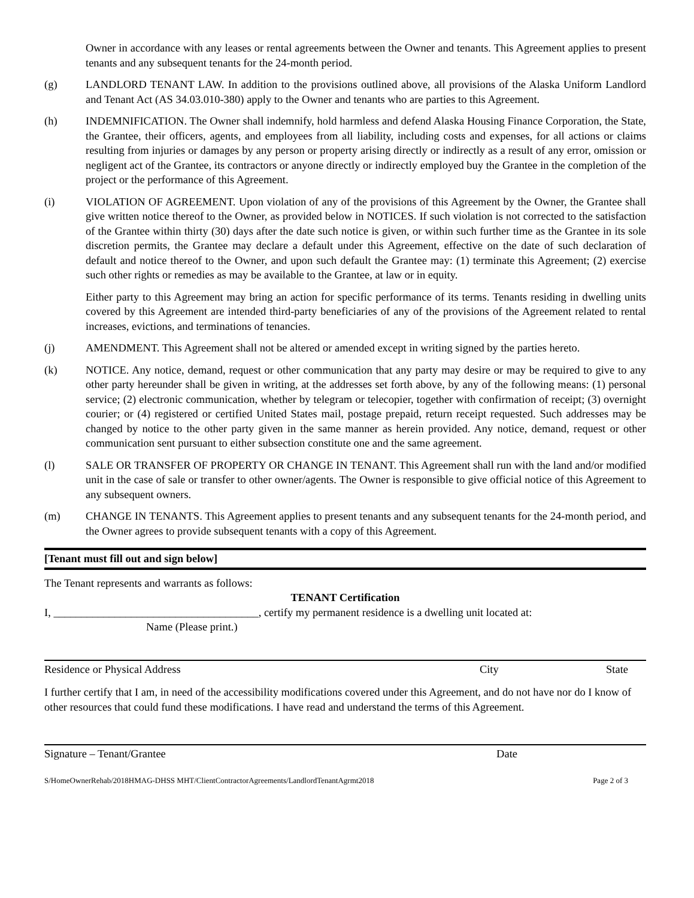Owner in accordance with any leases or rental agreements between the Owner and tenants. This Agreement applies to present tenants and any subsequent tenants for the 24-month period.
(g) LANDLORD TENANT LAW. In addition to the provisions outlined above, all provisions of the Alaska Uniform Landlord and Tenant Act (AS 34.03.010-380) apply to the Owner and tenants who are parties to this Agreement.
(h) INDEMNIFICATION. The Owner shall indemnify, hold harmless and defend Alaska Housing Finance Corporation, the State, the Grantee, their officers, agents, and employees from all liability, including costs and expenses, for all actions or claims resulting from injuries or damages by any person or property arising directly or indirectly as a result of any error, omission or negligent act of the Grantee, its contractors or anyone directly or indirectly employed buy the Grantee in the completion of the project or the performance of this Agreement.
(i) VIOLATION OF AGREEMENT. Upon violation of any of the provisions of this Agreement by the Owner, the Grantee shall give written notice thereof to the Owner, as provided below in NOTICES. If such violation is not corrected to the satisfaction of the Grantee within thirty (30) days after the date such notice is given, or within such further time as the Grantee in its sole discretion permits, the Grantee may declare a default under this Agreement, effective on the date of such declaration of default and notice thereof to the Owner, and upon such default the Grantee may: (1) terminate this Agreement; (2) exercise such other rights or remedies as may be available to the Grantee, at law or in equity.
Either party to this Agreement may bring an action for specific performance of its terms. Tenants residing in dwelling units covered by this Agreement are intended third-party beneficiaries of any of the provisions of the Agreement related to rental increases, evictions, and terminations of tenancies.
(j) AMENDMENT. This Agreement shall not be altered or amended except in writing signed by the parties hereto.
(k) NOTICE. Any notice, demand, request or other communication that any party may desire or may be required to give to any other party hereunder shall be given in writing, at the addresses set forth above, by any of the following means: (1) personal service; (2) electronic communication, whether by telegram or telecopier, together with confirmation of receipt; (3) overnight courier; or (4) registered or certified United States mail, postage prepaid, return receipt requested. Such addresses may be changed by notice to the other party given in the same manner as herein provided. Any notice, demand, request or other communication sent pursuant to either subsection constitute one and the same agreement.
(l) SALE OR TRANSFER OF PROPERTY OR CHANGE IN TENANT. This Agreement shall run with the land and/or modified unit in the case of sale or transfer to other owner/agents. The Owner is responsible to give official notice of this Agreement to any subsequent owners.
(m) CHANGE IN TENANTS. This Agreement applies to present tenants and any subsequent tenants for the 24-month period, and the Owner agrees to provide subsequent tenants with a copy of this Agreement.
[Tenant must fill out and sign below]
The Tenant represents and warrants as follows:
TENANT Certification
I, _____________________________________, certify my permanent residence is a dwelling unit located at:
Name (Please print.)
Residence or Physical Address City State
I further certify that I am, in need of the accessibility modifications covered under this Agreement, and do not have nor do I know of other resources that could fund these modifications. I have read and understand the terms of this Agreement.
Signature – Tenant/Grantee Date
S/HomeOwnerRehab/2018HMAG-DHSS MHT/ClientContractorAgreements/LandlordTenantAgrmt2018 Page 2 of 3